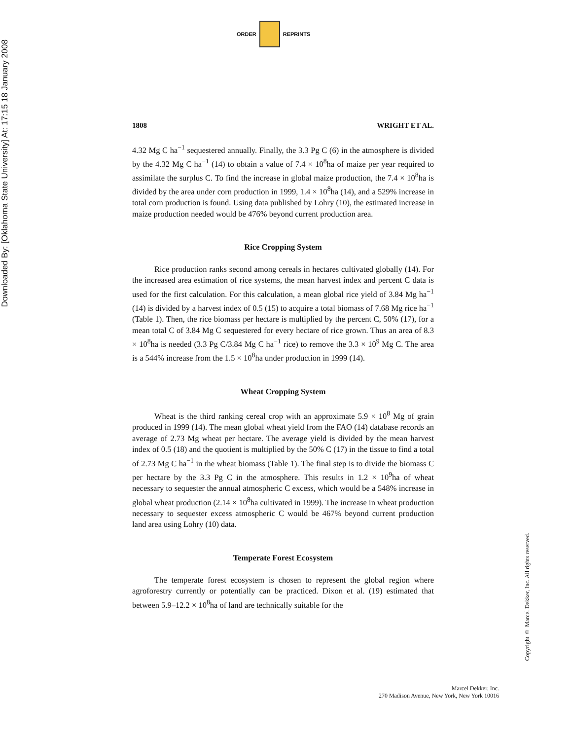Downloaded By: [Oklahoma State University] At: 17:15 18 January 2008
ORDER REPRINTS
1808 WRIGHT ET AL.
4.32 Mg C ha<sup>−1</sup> sequestered annually. Finally, the 3.3 Pg C (6) in the atmosphere is divided by the 4.32 Mg C ha<sup>−1</sup> (14) to obtain a value of 7.4 × 10<sup>8</sup>ha of maize per year required to assimilate the surplus C. To find the increase in global maize production, the 7.4 × 10<sup>8</sup>ha is divided by the area under corn production in 1999, 1.4 × 10<sup>8</sup>ha (14), and a 529% increase in total corn production is found. Using data published by Lohry (10), the estimated increase in maize production needed would be 476% beyond current production area.
Rice Cropping System
Rice production ranks second among cereals in hectares cultivated globally (14). For the increased area estimation of rice systems, the mean harvest index and percent C data is used for the first calculation. For this calculation, a mean global rice yield of 3.84 Mg ha<sup>−1</sup> (14) is divided by a harvest index of 0.5 (15) to acquire a total biomass of 7.68 Mg rice ha<sup>−1</sup> (Table 1). Then, the rice biomass per hectare is multiplied by the percent C, 50% (17), for a mean total C of 3.84 Mg C sequestered for every hectare of rice grown. Thus an area of 8.3 × 10<sup>8</sup>ha is needed (3.3 Pg C/3.84 Mg C ha<sup>−1</sup> rice) to remove the 3.3 × 10<sup>9</sup> Mg C. The area is a 544% increase from the 1.5 × 10<sup>8</sup>ha under production in 1999 (14).
Wheat Cropping System
Wheat is the third ranking cereal crop with an approximate 5.9 × 10<sup>8</sup> Mg of grain produced in 1999 (14). The mean global wheat yield from the FAO (14) database records an average of 2.73 Mg wheat per hectare. The average yield is divided by the mean harvest index of 0.5 (18) and the quotient is multiplied by the 50% C (17) in the tissue to find a total of 2.73 Mg C ha<sup>−1</sup> in the wheat biomass (Table 1). The final step is to divide the biomass C per hectare by the 3.3 Pg C in the atmosphere. This results in 1.2 × 10<sup>9</sup>ha of wheat necessary to sequester the annual atmospheric C excess, which would be a 548% increase in global wheat production (2.14 × 10<sup>8</sup>ha cultivated in 1999). The increase in wheat production necessary to sequester excess atmospheric C would be 467% beyond current production land area using Lohry (10) data.
Temperate Forest Ecosystem
The temperate forest ecosystem is chosen to represent the global region where agroforestry currently or potentially can be practiced. Dixon et al. (19) estimated that between 5.9–12.2 × 10<sup>8</sup>ha of land are technically suitable for the
Copyright © Marcel Dekker, Inc. All rights reserved.
Marcel Dekker, Inc.
270 Madison Avenue, New York, New York 10016